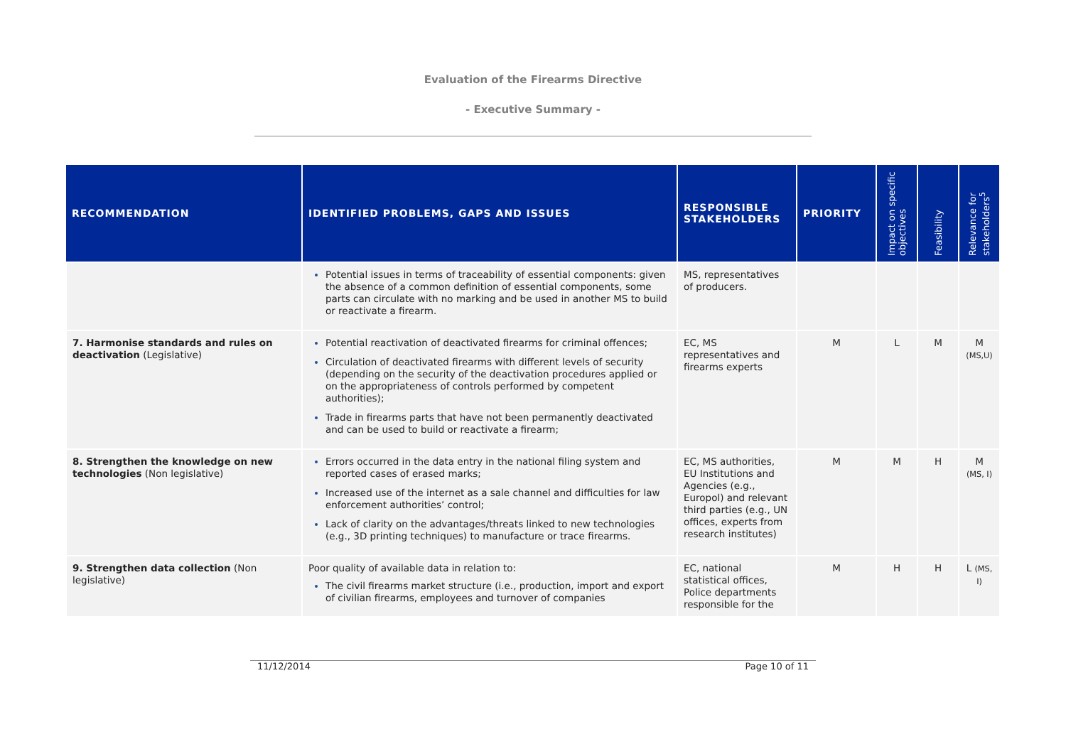Evaluation of the Firearms Directive
- Executive Summary -
| RECOMMENDATION | IDENTIFIED PROBLEMS, GAPS AND ISSUES | RESPONSIBLE STAKEHOLDERS | PRIORITY | Impact on specific objectives | Feasibility | Relevance for stakeholders<sup>5</sup> |
| --- | --- | --- | --- | --- | --- | --- |
| | Potential issues in terms of traceability of essential components: given the absence of a common definition of essential components, some parts can circulate with no marking and be used in another MS to build or reactivate a firearm. | MS, representatives of producers. | | | | |
| 7. Harmonise standards and rules on deactivation (Legislative) | Potential reactivation of deactivated firearms for criminal offences; Circulation of deactivated firearms with different levels of security (depending on the security of the deactivation procedures applied or on the appropriateness of controls performed by competent authorities); Trade in firearms parts that have not been permanently deactivated and can be used to build or reactivate a firearm; | EC, MS representatives and firearms experts | M | L | M | M (MS,U) |
| 8. Strengthen the knowledge on new technologies (Non legislative) | Errors occurred in the data entry in the national filing system and reported cases of erased marks; Increased use of the internet as a sale channel and difficulties for law enforcement authorities’ control; Lack of clarity on the advantages/threats linked to new technologies (e.g., 3D printing techniques) to manufacture or trace firearms. | EC, MS authorities, EU Institutions and Agencies (e.g., Europol) and relevant third parties (e.g., UN offices, experts from research institutes) | M | M | H | M (MS, I) |
| 9. Strengthen data collection (Non legislative) | Poor quality of available data in relation to: The civil firearms market structure (i.e., production, import and export of civilian firearms, employees and turnover of companies | EC, national statistical offices, Police departments responsible for the | M | H | H | L (MS, I) |
11/12/2014 Page 10 of 11